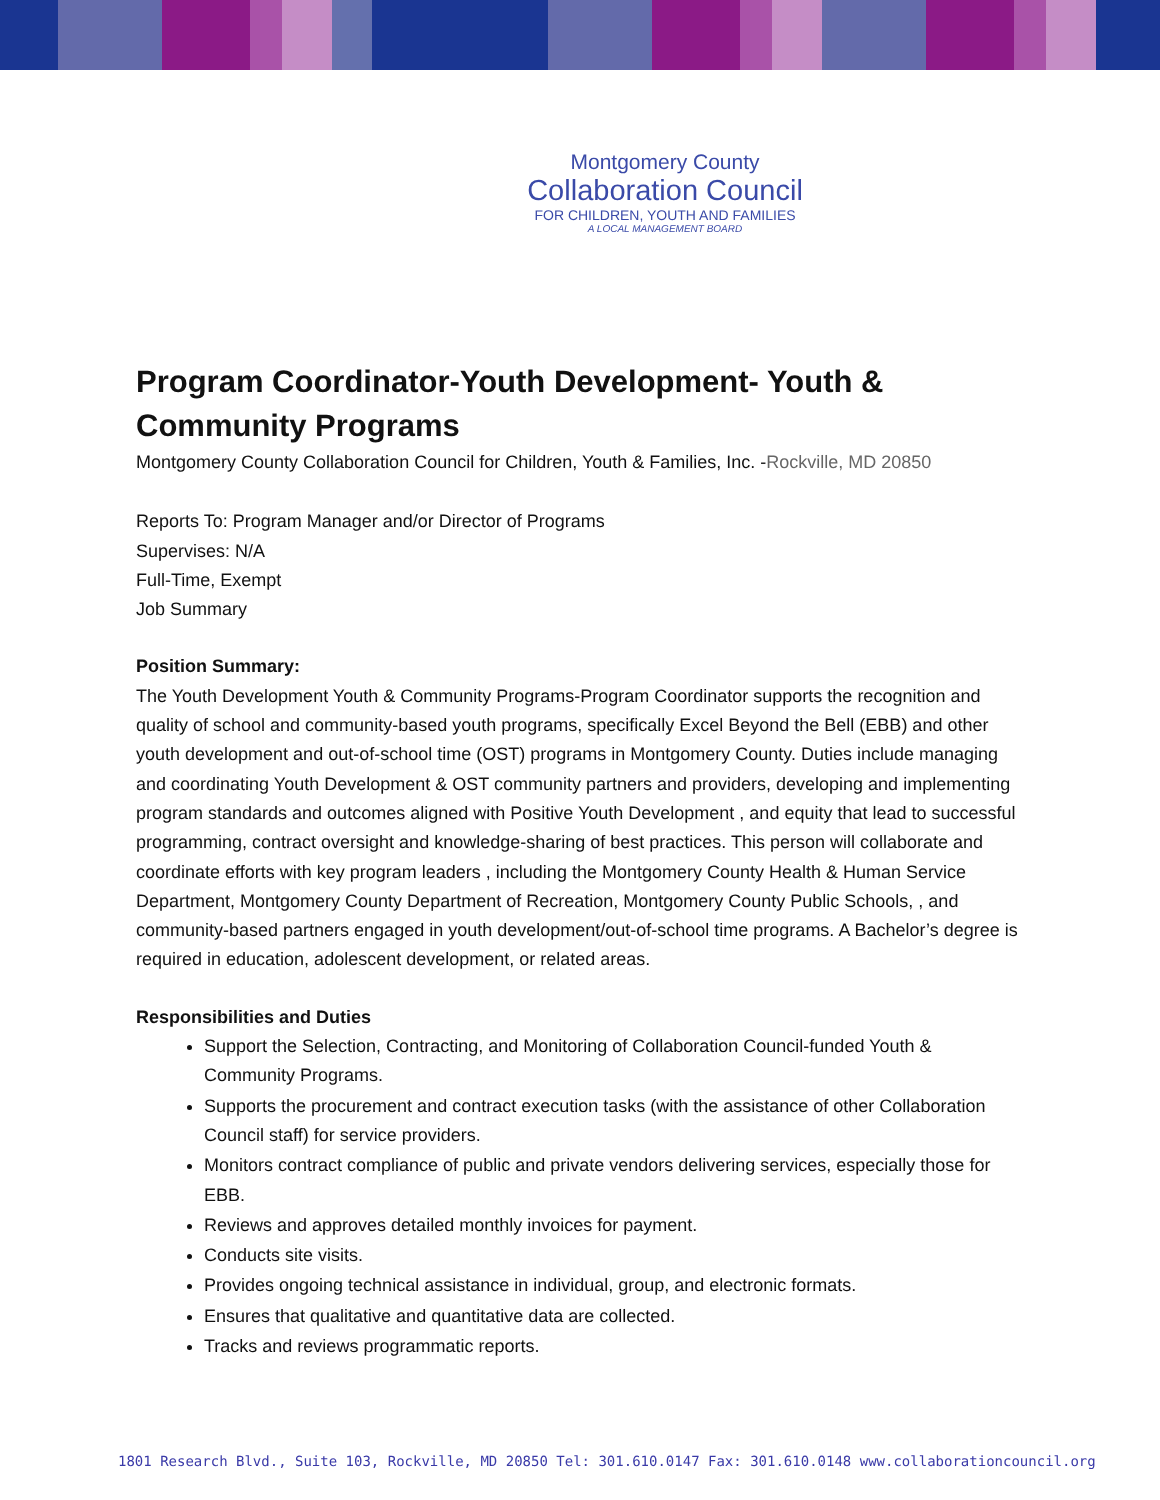Montgomery County
Collaboration Council
FOR CHILDREN, YOUTH AND FAMILIES
A LOCAL MANAGEMENT BOARD
Program Coordinator-Youth Development- Youth & Community Programs
Montgomery County Collaboration Council for Children, Youth & Families, Inc. -Rockville, MD 20850
Reports To: Program Manager and/or Director of Programs
Supervises: N/A
Full-Time, Exempt
Job Summary
Position Summary:
The Youth Development Youth & Community Programs-Program Coordinator supports the recognition and quality of school and community-based youth programs, specifically Excel Beyond the Bell (EBB) and other youth development and out-of-school time (OST) programs in Montgomery County. Duties include managing and coordinating Youth Development & OST community partners and providers, developing and implementing program standards and outcomes aligned with Positive Youth Development , and equity that lead to successful programming, contract oversight and knowledge-sharing of best practices. This person will collaborate and coordinate efforts with key program leaders , including the Montgomery County Health & Human Service Department, Montgomery County Department of Recreation, Montgomery County Public Schools, , and community-based partners engaged in youth development/out-of-school time programs. A Bachelor’s degree is required in education, adolescent development, or related areas.
Responsibilities and Duties
Support the Selection, Contracting, and Monitoring of Collaboration Council-funded Youth & Community Programs.
Supports the procurement and contract execution tasks (with the assistance of other Collaboration Council staff) for service providers.
Monitors contract compliance of public and private vendors delivering services, especially those for EBB.
Reviews and approves detailed monthly invoices for payment.
Conducts site visits.
Provides ongoing technical assistance in individual, group, and electronic formats.
Ensures that qualitative and quantitative data are collected.
Tracks and reviews programmatic reports.
1801 Research Blvd., Suite 103, Rockville, MD 20850 Tel: 301.610.0147 Fax: 301.610.0148 www.collaborationcouncil.org